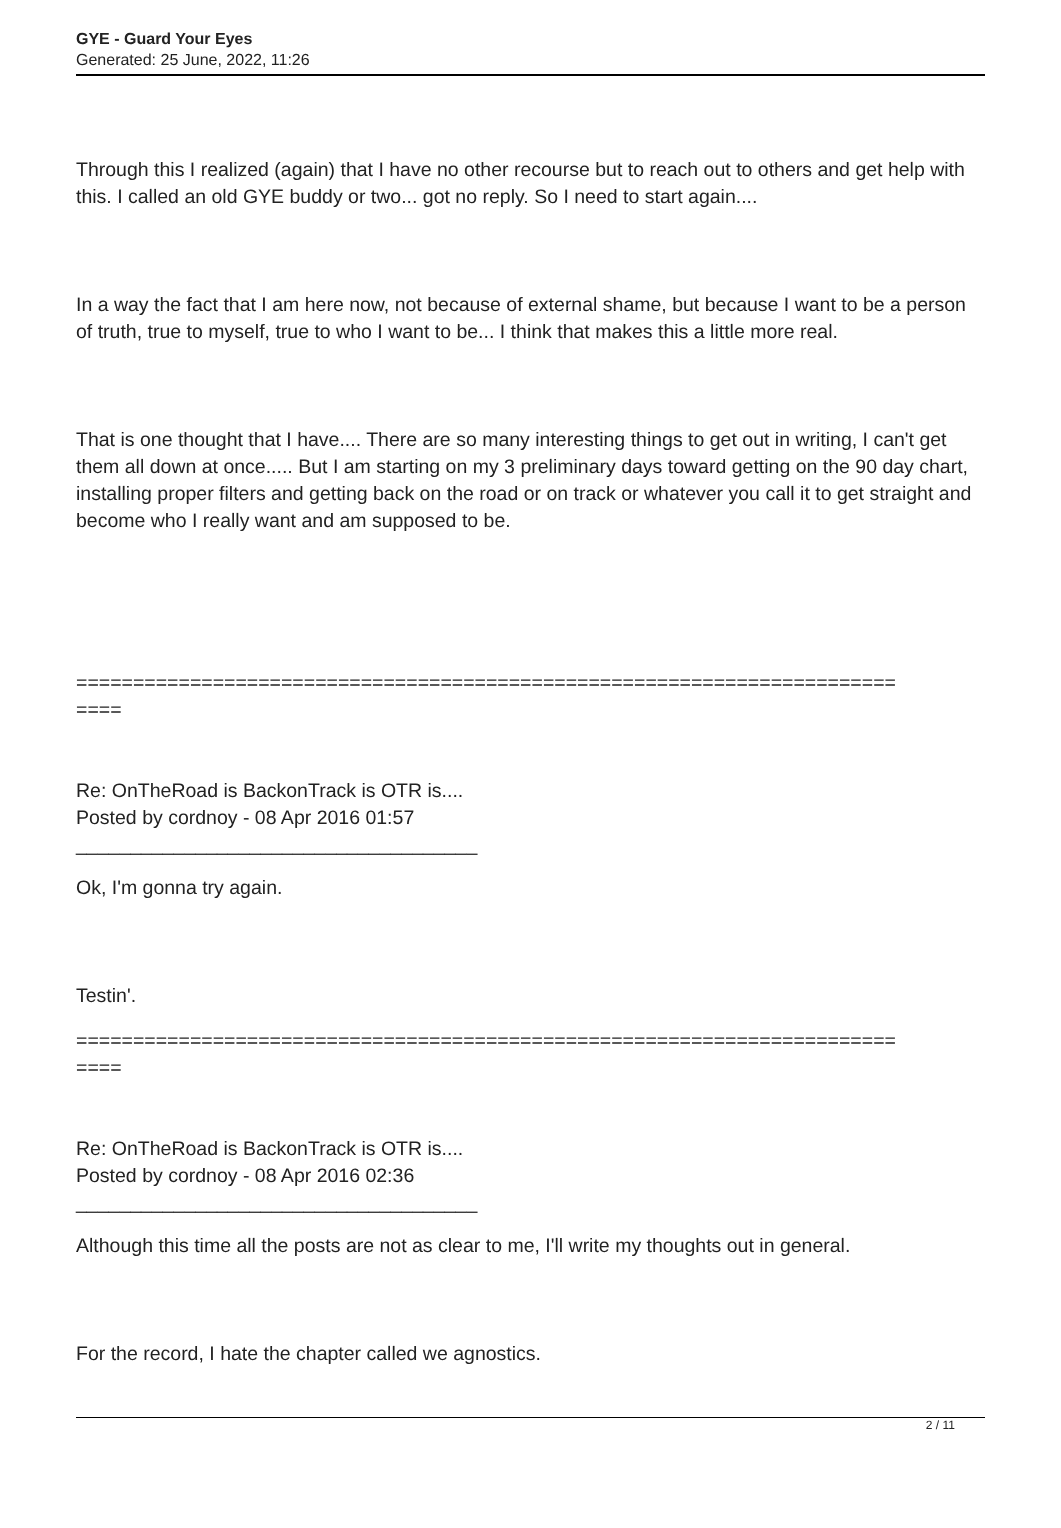GYE - Guard Your Eyes
Generated: 25 June, 2022, 11:26
Through this I realized (again) that I have no other recourse but to reach out to others and get help with this. I called an old GYE buddy or two... got no reply. So I need to start again....
In a way the fact that I am here now, not because of external shame, but because I want to be a person of truth, true to myself, true to who I want to be... I think that makes this a little more real.
That is one thought that I have.... There are so many interesting things to get out in writing, I can't get them all down at once..... But I am starting on my 3 preliminary days toward getting on the 90 day chart, installing proper filters and getting back on the road or on track or whatever you call it to get straight and become who I really want and am supposed to be.
========================================================================
====
Re: OnTheRoad is BackonTrack is OTR is....
Posted by cordnoy - 08 Apr 2016 01:57
_____________________________________
Ok, I'm gonna try again.
Testin'.
========================================================================
====
Re: OnTheRoad is BackonTrack is OTR is....
Posted by cordnoy - 08 Apr 2016 02:36
_____________________________________
Although this time all the posts are not as clear to me, I'll write my thoughts out in general.
For the record, I hate the chapter called we agnostics.
2 / 11